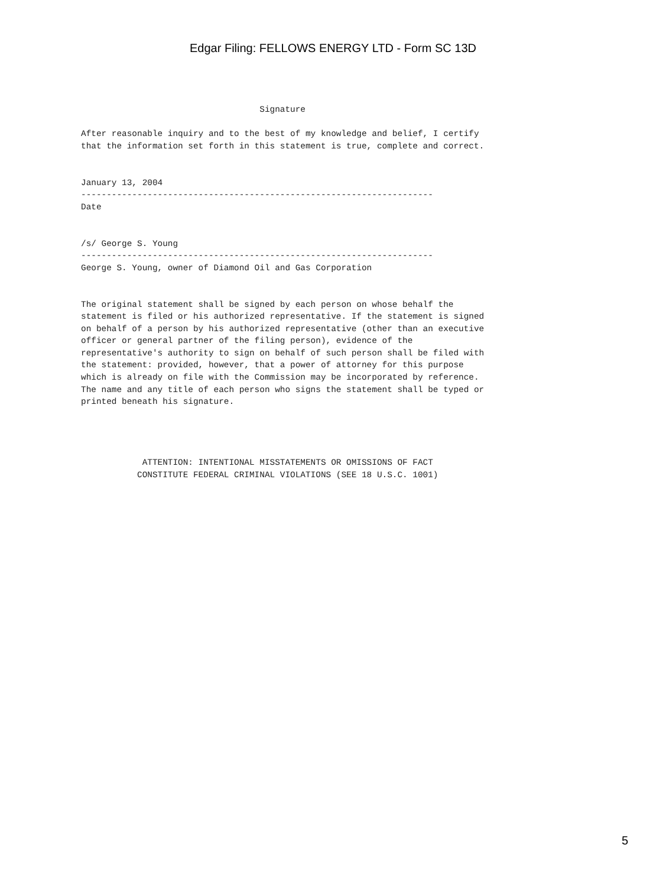Edgar Filing: FELLOWS ENERGY LTD - Form SC 13D
                                   Signature

After reasonable inquiry and to the best of my knowledge and belief, I certify
that the information set forth in this statement is true, complete and correct.


January 13, 2004
---------------------------------------------------------------------
Date


/s/ George S. Young
---------------------------------------------------------------------
George S. Young, owner of Diamond Oil and Gas Corporation


The original statement shall be signed by each person on whose behalf the
statement is filed or his authorized representative. If the statement is signed
on behalf of a person by his authorized representative (other than an executive
officer or general partner of the filing person), evidence of the
representative's authority to sign on behalf of such person shall be filed with
the statement: provided, however, that a power of attorney for this purpose
which is already on file with the Commission may be incorporated by reference.
The name and any title of each person who signs the statement shall be typed or
printed beneath his signature.




            ATTENTION: INTENTIONAL MISSTATEMENTS OR OMISSIONS OF FACT
           CONSTITUTE FEDERAL CRIMINAL VIOLATIONS (SEE 18 U.S.C. 1001)
5